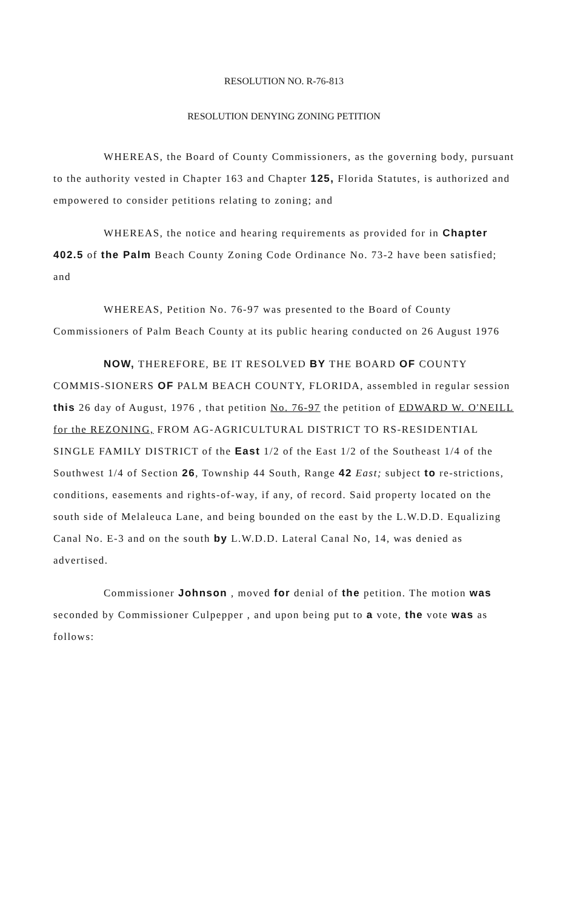RESOLUTION NO. R-76-813
RESOLUTION DENYING ZONING PETITION
WHEREAS, the Board of County Commissioners, as the governing body, pursuant to the authority vested in Chapter 163 and Chapter 125, Florida Statutes, is authorized and empowered to consider petitions relating to zoning; and
WHEREAS, the notice and hearing requirements as provided for in Chapter 402.5 of the Palm Beach County Zoning Code Ordinance No. 73-2 have been satisfied; and
WHEREAS, Petition No. 76-97 was presented to the Board of County Commissioners of Palm Beach County at its public hearing conducted on 26 August 1976
NOW, THEREFORE, BE IT RESOLVED BY THE BOARD OF COUNTY COMMIS-SIONERS OF PALM BEACH COUNTY, FLORIDA, assembled in regular session this 26 day of August, 1976 , that petition No. 76-97 the petition of EDWARD W. O'NEILL for the REZONING, FROM AG-AGRICULTURAL DISTRICT TO RS-RESIDENTIAL SINGLE FAMILY DISTRICT of the East 1/2 of the East 1/2 of the Southeast 1/4 of the Southwest 1/4 of Section 26, Township 44 South, Range 42 East; subject to re-strictions, conditions, easements and rights-of-way, if any, of record. Said property located on the south side of Melaleuca Lane, and being bounded on the east by the L.W.D.D. Equalizing Canal No. E-3 and on the south by L.W.D.D. Lateral Canal No, 14, was denied as advertised.
Commissioner Johnson , moved for denial of the petition. The motion was seconded by Commissioner Culpepper , and upon being put to a vote, the vote was as follows: